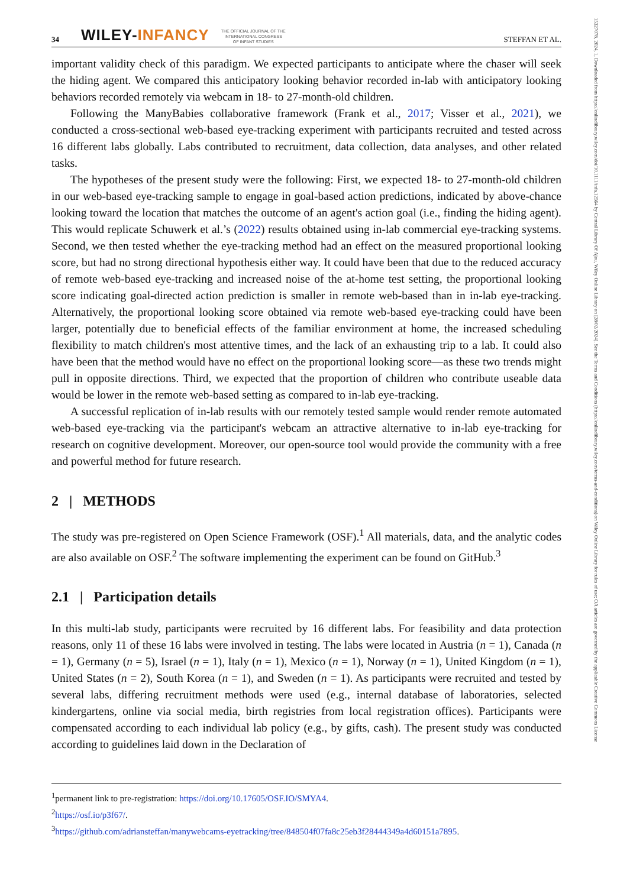15327078, 2024, 1, Downloaded from https://onlinelibrary.wiley.com/doi/10.1111/infa.12564 by Central Library Of Ajou, Wiley Online Library on [28/02/2024]. See the Terms and Conditions (https://onlinelibrary.wiley.com/terms-and-conditions) on Wiley Online Library for rules of use; OA articles are governed by the applicable Creative Commons License
34 WILEY-INFANCY THE OFFICIAL JOURNAL OF THE
INTERNATIONAL CONGRESS
OF INFANT STUDIES STEFFAN ET AL.
important validity check of this paradigm. We expected participants to anticipate where the chaser will seek the hiding agent. We compared this anticipatory looking behavior recorded in-lab with anticipatory looking behaviors recorded remotely via webcam in 18- to 27-month-old children.
Following the ManyBabies collaborative framework (Frank et al., 2017; Visser et al., 2021), we conducted a cross-sectional web-based eye-tracking experiment with participants recruited and tested across 16 different labs globally. Labs contributed to recruitment, data collection, data analyses, and other related tasks.
The hypotheses of the present study were the following: First, we expected 18- to 27-month-old children in our web-based eye-tracking sample to engage in goal-based action predictions, indicated by above-chance looking toward the location that matches the outcome of an agent's action goal (i.e., finding the hiding agent). This would replicate Schuwerk et al.’s (2022) results obtained using in-lab commercial eye-tracking systems. Second, we then tested whether the eye-tracking method had an effect on the measured proportional looking score, but had no strong directional hypothesis either way. It could have been that due to the reduced accuracy of remote web-based eye-tracking and increased noise of the at-home test setting, the proportional looking score indicating goal-directed action prediction is smaller in remote web-based than in in-lab eye-tracking. Alternatively, the proportional looking score obtained via remote web-based eye-tracking could have been larger, potentially due to beneficial effects of the familiar environment at home, the increased scheduling flexibility to match children's most attentive times, and the lack of an exhausting trip to a lab. It could also have been that the method would have no effect on the proportional looking score—as these two trends might pull in opposite directions. Third, we expected that the proportion of children who contribute useable data would be lower in the remote web-based setting as compared to in-lab eye-tracking.
A successful replication of in-lab results with our remotely tested sample would render remote automated web-based eye-tracking via the participant's webcam an attractive alternative to in-lab eye-tracking for research on cognitive development. Moreover, our open-source tool would provide the community with a free and powerful method for future research.
2 | METHODS
The study was pre-registered on Open Science Framework (OSF).<sup>1</sup> All materials, data, and the analytic codes are also available on OSF.<sup>2</sup> The software implementing the experiment can be found on GitHub.<sup>3</sup>
2.1 | Participation details
In this multi-lab study, participants were recruited by 16 different labs. For feasibility and data protection reasons, only 11 of these 16 labs were involved in testing. The labs were located in Austria (n = 1), Canada (n = 1), Germany (n = 5), Israel (n = 1), Italy (n = 1), Mexico (n = 1), Norway (n = 1), United Kingdom (n = 1), United States (n = 2), South Korea (n = 1), and Sweden (n = 1). As participants were recruited and tested by several labs, differing recruitment methods were used (e.g., internal database of laboratories, selected kindergartens, online via social media, birth registries from local registration offices). Participants were compensated according to each individual lab policy (e.g., by gifts, cash). The present study was conducted according to guidelines laid down in the Declaration of
<sup>1</sup> permanent link to pre-registration: https://doi.org/10.17605/OSF.IO/SMYA4.
<sup>2</sup> https://osf.io/p3f67/.
<sup>3</sup> https://github.com/adriansteffan/manywebcams-eyetracking/tree/848504f07fa8c25eb3f28444349a4d60151a7895.